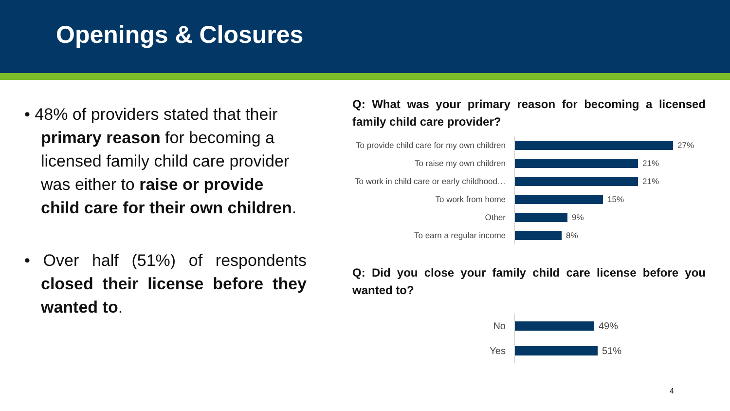Openings & Closures
• 48% of providers stated that their primary reason for becoming a licensed family child care provider was either to raise or provide child care for their own children.
• Over half (51%) of respondents closed their license before they wanted to.
Q: What was your primary reason for becoming a licensed family child care provider?
To provide child care for my own children
27%
To raise my own children
21%
To work in child care or early childhood…
21%
To work from home
15%
Other
9%
To earn a regular income
8%
Q: Did you close your family child care license before you wanted to?
No
49%
Yes
51%
4